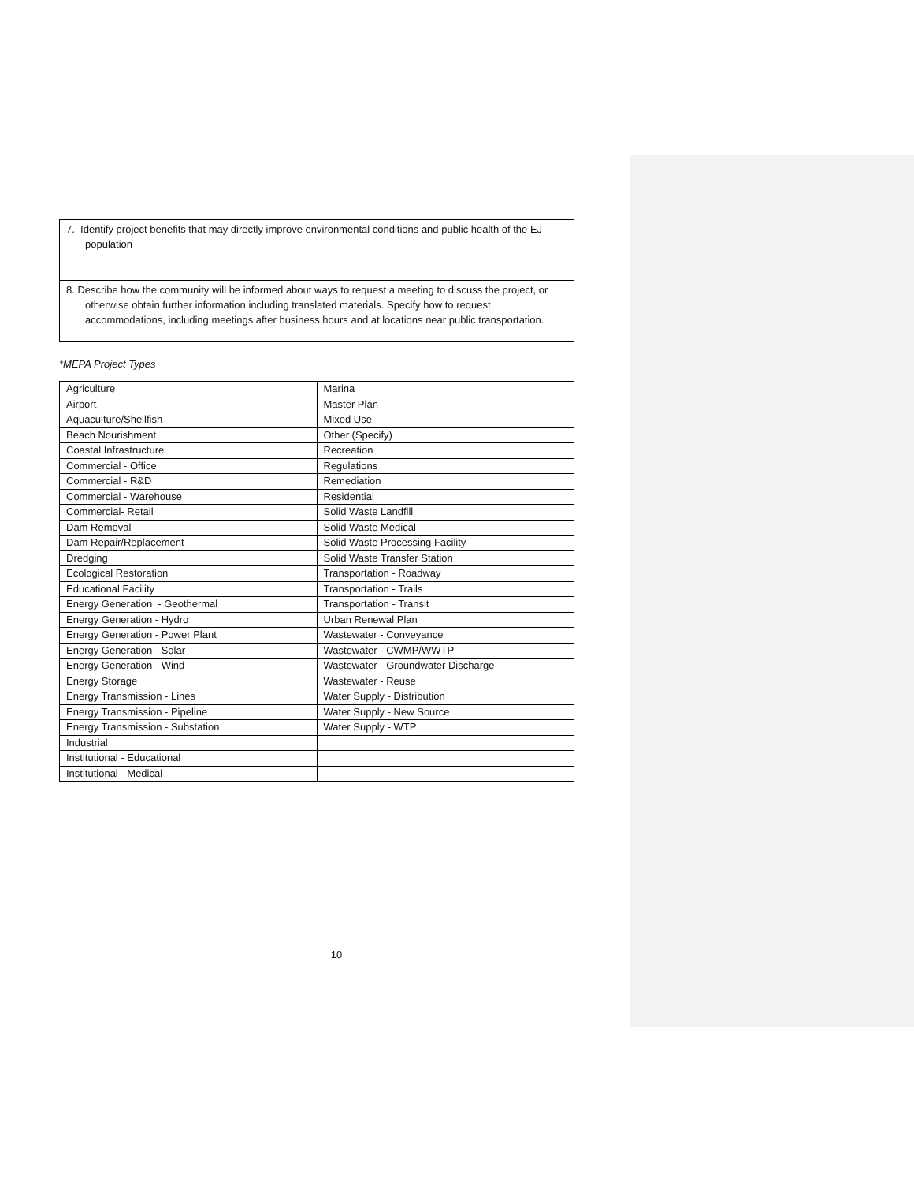7. Identify project benefits that may directly improve environmental conditions and public health of the EJ population
8. Describe how the community will be informed about ways to request a meeting to discuss the project, or otherwise obtain further information including translated materials. Specify how to request accommodations, including meetings after business hours and at locations near public transportation.
*MEPA Project Types
| Agriculture | Marina |
| Airport | Master Plan |
| Aquaculture/Shellfish | Mixed Use |
| Beach Nourishment | Other (Specify) |
| Coastal Infrastructure | Recreation |
| Commercial - Office | Regulations |
| Commercial - R&D | Remediation |
| Commercial - Warehouse | Residential |
| Commercial- Retail | Solid Waste Landfill |
| Dam Removal | Solid Waste Medical |
| Dam Repair/Replacement | Solid Waste Processing Facility |
| Dredging | Solid Waste Transfer Station |
| Ecological Restoration | Transportation - Roadway |
| Educational Facility | Transportation - Trails |
| Energy Generation - Geothermal | Transportation - Transit |
| Energy Generation - Hydro | Urban Renewal Plan |
| Energy Generation - Power Plant | Wastewater - Conveyance |
| Energy Generation - Solar | Wastewater - CWMP/WWTP |
| Energy Generation - Wind | Wastewater - Groundwater Discharge |
| Energy Storage | Wastewater - Reuse |
| Energy Transmission - Lines | Water Supply - Distribution |
| Energy Transmission - Pipeline | Water Supply - New Source |
| Energy Transmission - Substation | Water Supply - WTP |
| Industrial | |
| Institutional - Educational | |
| Institutional - Medical | |
10